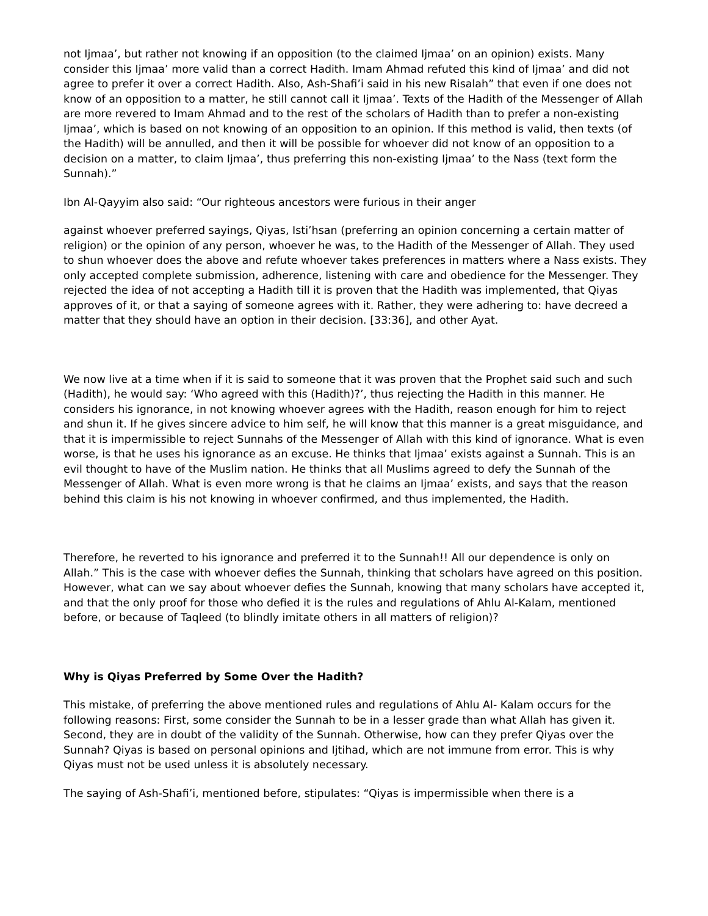not Ijmaa’, but rather not knowing if an opposition (to the claimed Ijmaa’ on an opinion) exists. Many consider this Ijmaa’ more valid than a correct Hadith. Imam Ahmad refuted this kind of Ijmaa’ and did not agree to prefer it over a correct Hadith. Also, Ash-Shafi’i said in his new Risalah” that even if one does not know of an opposition to a matter, he still cannot call it Ijmaa’. Texts of the Hadith of the Messenger of Allah are more revered to Imam Ahmad and to the rest of the scholars of Hadith than to prefer a non-existing Ijmaa’, which is based on not knowing of an opposition to an opinion. If this method is valid, then texts (of the Hadith) will be annulled, and then it will be possible for whoever did not know of an opposition to a decision on a matter, to claim Ijmaa’, thus preferring this non-existing Ijmaa’ to the Nass (text form the Sunnah).”
Ibn Al-Qayyim also said: “Our righteous ancestors were furious in their anger
against whoever preferred sayings, Qiyas, Isti’hsan (preferring an opinion concerning a certain matter of religion) or the opinion of any person, whoever he was, to the Hadith of the Messenger of Allah. They used to shun whoever does the above and refute whoever takes preferences in matters where a Nass exists. They only accepted complete submission, adherence, listening with care and obedience for the Messenger. They rejected the idea of not accepting a Hadith till it is proven that the Hadith was implemented, that Qiyas approves of it, or that a saying of someone agrees with it. Rather, they were adhering to: have decreed a matter that they should have an option in their decision. [33:36], and other Ayat.
We now live at a time when if it is said to someone that it was proven that the Prophet said such and such (Hadith), he would say: ‘Who agreed with this (Hadith)?’, thus rejecting the Hadith in this manner. He considers his ignorance, in not knowing whoever agrees with the Hadith, reason enough for him to reject and shun it. If he gives sincere advice to him self, he will know that this manner is a great misguidance, and that it is impermissible to reject Sunnahs of the Messenger of Allah with this kind of ignorance. What is even worse, is that he uses his ignorance as an excuse. He thinks that Ijmaa’ exists against a Sunnah. This is an evil thought to have of the Muslim nation. He thinks that all Muslims agreed to defy the Sunnah of the Messenger of Allah. What is even more wrong is that he claims an Ijmaa’ exists, and says that the reason behind this claim is his not knowing in whoever confirmed, and thus implemented, the Hadith.
Therefore, he reverted to his ignorance and preferred it to the Sunnah!! All our dependence is only on Allah.” This is the case with whoever defies the Sunnah, thinking that scholars have agreed on this position. However, what can we say about whoever defies the Sunnah, knowing that many scholars have accepted it, and that the only proof for those who defied it is the rules and regulations of Ahlu Al-Kalam, mentioned before, or because of Taqleed (to blindly imitate others in all matters of religion)?
Why is Qiyas Preferred by Some Over the Hadith?
This mistake, of preferring the above mentioned rules and regulations of Ahlu Al- Kalam occurs for the following reasons: First, some consider the Sunnah to be in a lesser grade than what Allah has given it. Second, they are in doubt of the validity of the Sunnah. Otherwise, how can they prefer Qiyas over the Sunnah? Qiyas is based on personal opinions and Ijtihad, which are not immune from error. This is why Qiyas must not be used unless it is absolutely necessary.
The saying of Ash-Shafi’i, mentioned before, stipulates: “Qiyas is impermissible when there is a